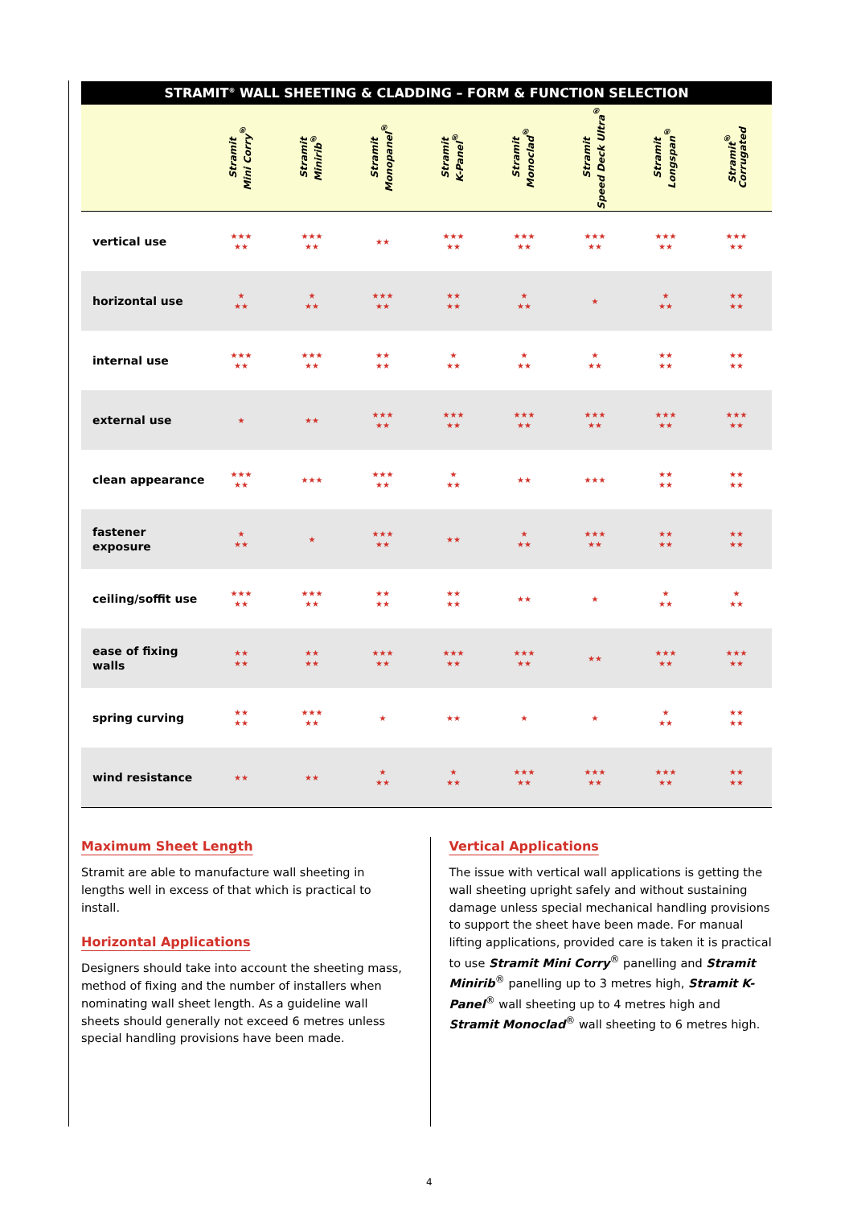STRAMIT<sup>®</sup> WALL SHEETING & CLADDING – FORM & FUNCTION SELECTION
| | Stramit Mini Corry<sup>®</sup> | Stramit Minirib<sup>®</sup> | Stramit Monopanel<sup>®</sup> | Stramit K-Panel<sup>®</sup> | Stramit Monoclad<sup>®</sup> | Stramit Speed Deck Ultra<sup>®</sup> | Stramit Longspan<sup>®</sup> | Stramit<sup>®</sup> Corrugated |
| --- | --- | --- | --- | --- | --- | --- | --- | --- |
| vertical use | ★★★ ★★ | ★★★ ★★ | ★★ | ★★★ ★★ | ★★★ ★★ | ★★★ ★★ | ★★★ ★★ | ★★★ ★★ |
| horizontal use | ★ ★★ | ★ ★★ | ★★★ ★★ | ★★ ★★ | ★ ★★ | ★ | ★ ★★ | ★★ ★★ |
| internal use | ★★★ ★★ | ★★★ ★★ | ★★ ★★ | ★ ★★ | ★ ★★ | ★ ★★ | ★★ ★★ | ★★ ★★ |
| external use | ★ | ★★ | ★★★ ★★ | ★★★ ★★ | ★★★ ★★ | ★★★ ★★ | ★★★ ★★ | ★★★ ★★ |
| clean appearance | ★★★ ★★ | ★★★ | ★★★ ★★ | ★ ★★ | ★★ | ★★★ | ★★ ★★ | ★★ ★★ |
| fastener exposure | ★ ★★ | ★ | ★★★ ★★ | ★★ | ★ ★★ | ★★★ ★★ | ★★ ★★ | ★★ ★★ |
| ceiling/soffit use | ★★★ ★★ | ★★★ ★★ | ★★ ★★ | ★★ ★★ | ★★ | ★ | ★ ★★ | ★ ★★ |
| ease of fixing walls | ★★ ★★ | ★★ ★★ | ★★★ ★★ | ★★★ ★★ | ★★★ ★★ | ★★ | ★★★ ★★ | ★★★ ★★ |
| spring curving | ★★ ★★ | ★★★ ★★ | ★ | ★★ | ★ | ★ | ★ ★★ | ★★ ★★ |
| wind resistance | ★★ | ★★ | ★ ★★ | ★ ★★ | ★★★ ★★ | ★★★ ★★ | ★★★ ★★ | ★★ ★★ |
Maximum Sheet Length
Stramit are able to manufacture wall sheeting in lengths well in excess of that which is practical to install.
Horizontal Applications
Designers should take into account the sheeting mass, method of fixing and the number of installers when nominating wall sheet length. As a guideline wall sheets should generally not exceed 6 metres unless special handling provisions have been made.
Vertical Applications
The issue with vertical wall applications is getting the wall sheeting upright safely and without sustaining damage unless special mechanical handling provisions to support the sheet have been made. For manual lifting applications, provided care is taken it is practical to use Stramit Mini Corry<sup>®</sup> panelling and Stramit Minirib<sup>®</sup> panelling up to 3 metres high, Stramit K-Panel<sup>®</sup> wall sheeting up to 4 metres high and Stramit Monoclad<sup>®</sup> wall sheeting to 6 metres high.
4